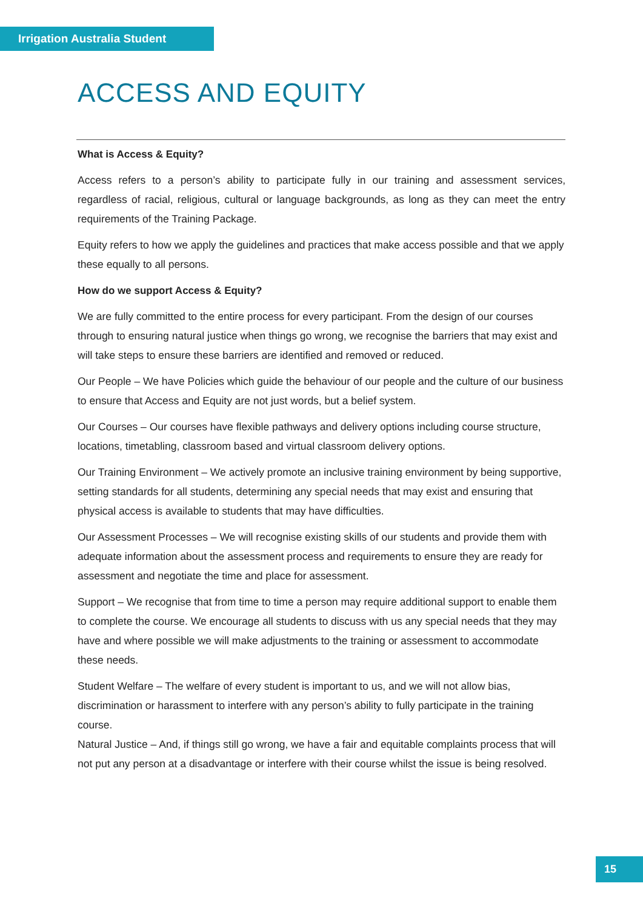Irrigation Australia Student
ACCESS AND EQUITY
What is Access & Equity?
Access refers to a person’s ability to participate fully in our training and assessment services, regardless of racial, religious, cultural or language backgrounds, as long as they can meet the entry requirements of the Training Package.
Equity refers to how we apply the guidelines and practices that make access possible and that we apply these equally to all persons.
How do we support Access & Equity?
We are fully committed to the entire process for every participant. From the design of our courses through to ensuring natural justice when things go wrong, we recognise the barriers that may exist and will take steps to ensure these barriers are identified and removed or reduced.
Our People – We have Policies which guide the behaviour of our people and the culture of our business to ensure that Access and Equity are not just words, but a belief system.
Our Courses – Our courses have flexible pathways and delivery options including course structure, locations, timetabling, classroom based and virtual classroom delivery options.
Our Training Environment – We actively promote an inclusive training environment by being supportive, setting standards for all students, determining any special needs that may exist and ensuring that physical access is available to students that may have difficulties.
Our Assessment Processes – We will recognise existing skills of our students and provide them with adequate information about the assessment process and requirements to ensure they are ready for assessment and negotiate the time and place for assessment.
Support – We recognise that from time to time a person may require additional support to enable them to complete the course. We encourage all students to discuss with us any special needs that they may have and where possible we will make adjustments to the training or assessment to accommodate these needs.
Student Welfare – The welfare of every student is important to us, and we will not allow bias, discrimination or harassment to interfere with any person’s ability to fully participate in the training course.
Natural Justice – And, if things still go wrong, we have a fair and equitable complaints process that will not put any person at a disadvantage or interfere with their course whilst the issue is being resolved.
15